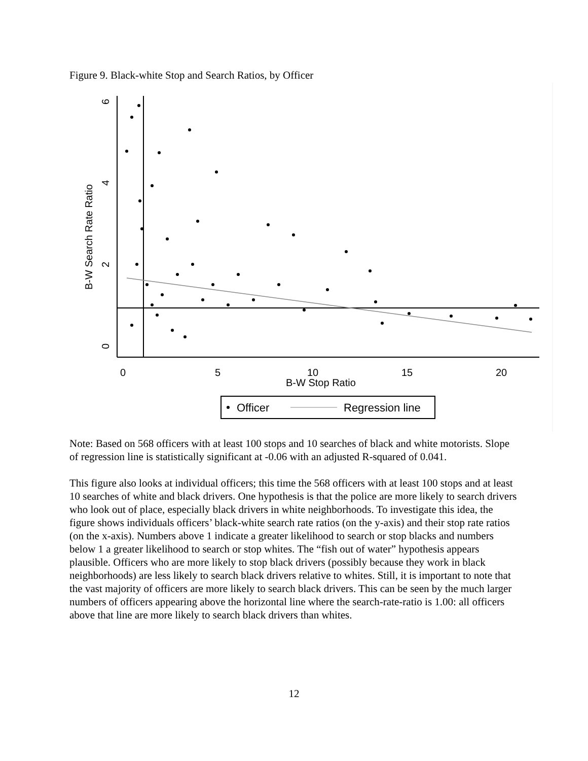Figure 9. Black-white Stop and Search Ratios, by Officer
6
4
2
0
0
5
10
15
20
B-W Stop Ratio
B-W Search Rate Ratio
Officer
Regression line
Note: Based on 568 officers with at least 100 stops and 10 searches of black and white motorists. Slope of regression line is statistically significant at -0.06 with an adjusted R-squared of 0.041.
This figure also looks at individual officers; this time the 568 officers with at least 100 stops and at least 10 searches of white and black drivers. One hypothesis is that the police are more likely to search drivers who look out of place, especially black drivers in white neighborhoods. To investigate this idea, the figure shows individuals officers’ black-white search rate ratios (on the y-axis) and their stop rate ratios (on the x-axis). Numbers above 1 indicate a greater likelihood to search or stop blacks and numbers below 1 a greater likelihood to search or stop whites. The “fish out of water” hypothesis appears plausible. Officers who are more likely to stop black drivers (possibly because they work in black neighborhoods) are less likely to search black drivers relative to whites. Still, it is important to note that the vast majority of officers are more likely to search black drivers. This can be seen by the much larger numbers of officers appearing above the horizontal line where the search-rate-ratio is 1.00: all officers above that line are more likely to search black drivers than whites.
12